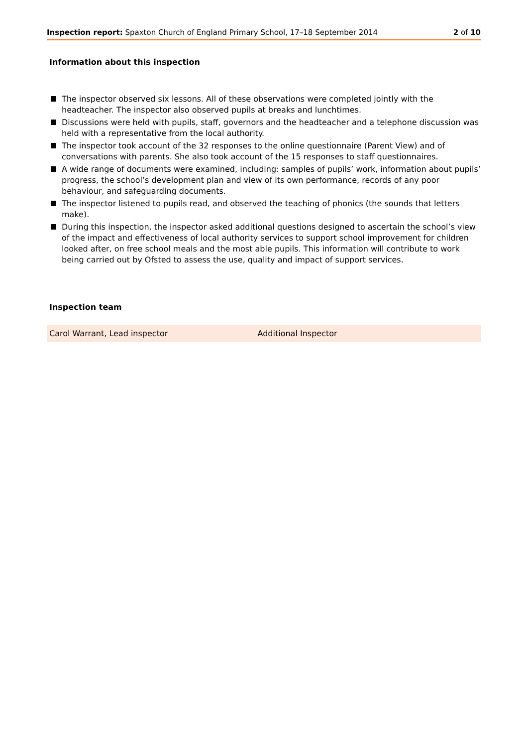Inspection report: Spaxton Church of England Primary School, 17–18 September 2014
2 of 10
Information about this inspection
The inspector observed six lessons. All of these observations were completed jointly with the headteacher. The inspector also observed pupils at breaks and lunchtimes.
Discussions were held with pupils, staff, governors and the headteacher and a telephone discussion was held with a representative from the local authority.
The inspector took account of the 32 responses to the online questionnaire (Parent View) and of conversations with parents. She also took account of the 15 responses to staff questionnaires.
A wide range of documents were examined, including: samples of pupils’ work, information about pupils’ progress, the school’s development plan and view of its own performance, records of any poor behaviour, and safeguarding documents.
The inspector listened to pupils read, and observed the teaching of phonics (the sounds that letters make).
During this inspection, the inspector asked additional questions designed to ascertain the school’s view of the impact and effectiveness of local authority services to support school improvement for children looked after, on free school meals and the most able pupils. This information will contribute to work being carried out by Ofsted to assess the use, quality and impact of support services.
Inspection team
| Carol Warrant, Lead inspector | Additional Inspector |